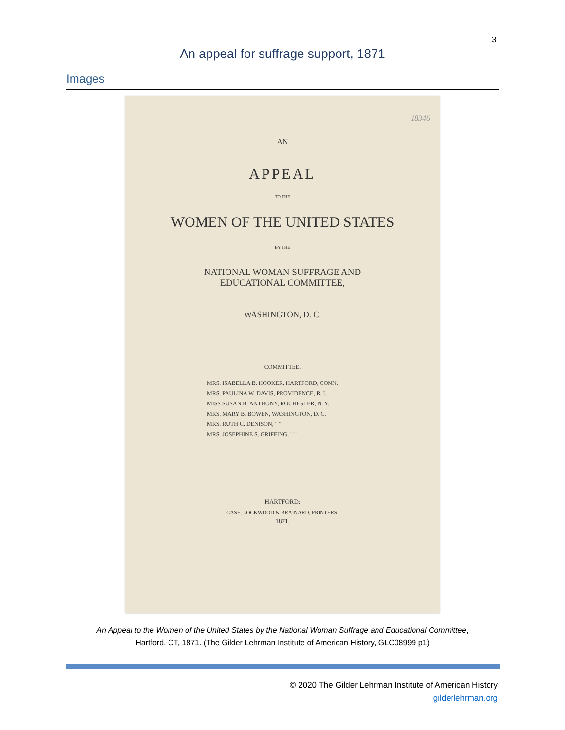3
An appeal for suffrage support, 1871
Images
18346
AN
APPEAL
TO THE
WOMEN OF THE UNITED STATES
BY THE
NATIONAL WOMAN SUFFRAGE AND
EDUCATIONAL COMMITTEE,
WASHINGTON, D. C.
COMMITTEE.
MRS. ISABELLA B. HOOKER, HARTFORD, CONN.
MRS. PAULINA W. DAVIS, PROVIDENCE, R. I.
MISS SUSAN B. ANTHONY, ROCHESTER, N. Y.
MRS. MARY B. BOWEN, WASHINGTON, D. C.
MRS. RUTH C. DENISON, " "
MRS. JOSEPHINE S. GRIFFING, " "
HARTFORD:
CASE, LOCKWOOD & BRAINARD, PRINTERS.
1871.
An Appeal to the Women of the United States by the National Woman Suffrage and Educational Committee,
Hartford, CT, 1871. (The Gilder Lehrman Institute of American History, GLC08999 p1)
© 2020 The Gilder Lehrman Institute of American History
gilderlehrman.org